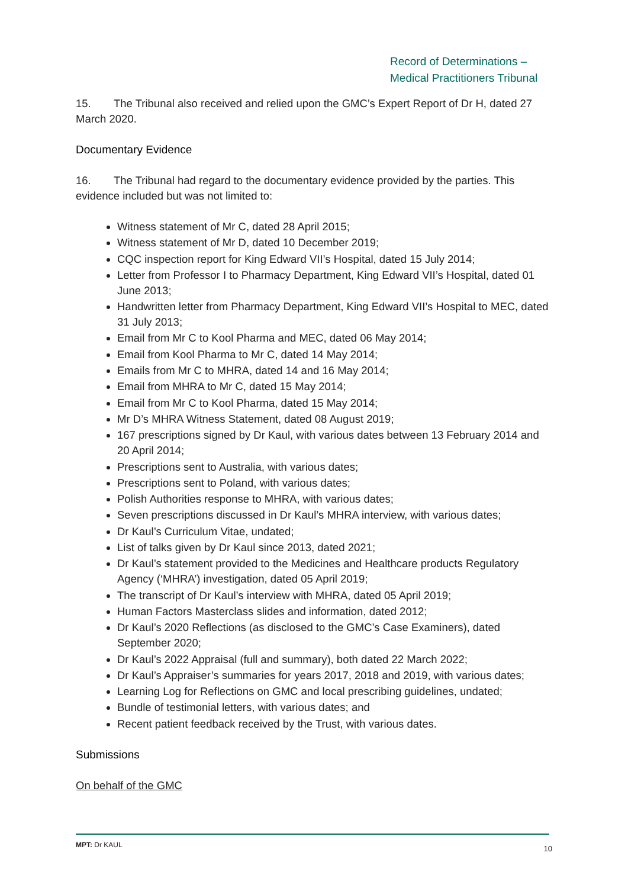Record of Determinations –
Medical Practitioners Tribunal
15. The Tribunal also received and relied upon the GMC’s Expert Report of Dr H, dated 27 March 2020.
Documentary Evidence
16. The Tribunal had regard to the documentary evidence provided by the parties. This evidence included but was not limited to:
Witness statement of Mr C, dated 28 April 2015;
Witness statement of Mr D, dated 10 December 2019;
CQC inspection report for King Edward VII’s Hospital, dated 15 July 2014;
Letter from Professor I to Pharmacy Department, King Edward VII’s Hospital, dated 01 June 2013;
Handwritten letter from Pharmacy Department, King Edward VII’s Hospital to MEC, dated 31 July 2013;
Email from Mr C to Kool Pharma and MEC, dated 06 May 2014;
Email from Kool Pharma to Mr C, dated 14 May 2014;
Emails from Mr C to MHRA, dated 14 and 16 May 2014;
Email from MHRA to Mr C, dated 15 May 2014;
Email from Mr C to Kool Pharma, dated 15 May 2014;
Mr D’s MHRA Witness Statement, dated 08 August 2019;
167 prescriptions signed by Dr Kaul, with various dates between 13 February 2014 and 20 April 2014;
Prescriptions sent to Australia, with various dates;
Prescriptions sent to Poland, with various dates;
Polish Authorities response to MHRA, with various dates;
Seven prescriptions discussed in Dr Kaul’s MHRA interview, with various dates;
Dr Kaul’s Curriculum Vitae, undated;
List of talks given by Dr Kaul since 2013, dated 2021;
Dr Kaul’s statement provided to the Medicines and Healthcare products Regulatory Agency (‘MHRA’) investigation, dated 05 April 2019;
The transcript of Dr Kaul’s interview with MHRA, dated 05 April 2019;
Human Factors Masterclass slides and information, dated 2012;
Dr Kaul’s 2020 Reflections (as disclosed to the GMC’s Case Examiners), dated September 2020;
Dr Kaul’s 2022 Appraisal (full and summary), both dated 22 March 2022;
Dr Kaul’s Appraiser’s summaries for years 2017, 2018 and 2019, with various dates;
Learning Log for Reflections on GMC and local prescribing guidelines, undated;
Bundle of testimonial letters, with various dates; and
Recent patient feedback received by the Trust, with various dates.
Submissions
On behalf of the GMC
MPT: Dr KAUL 10